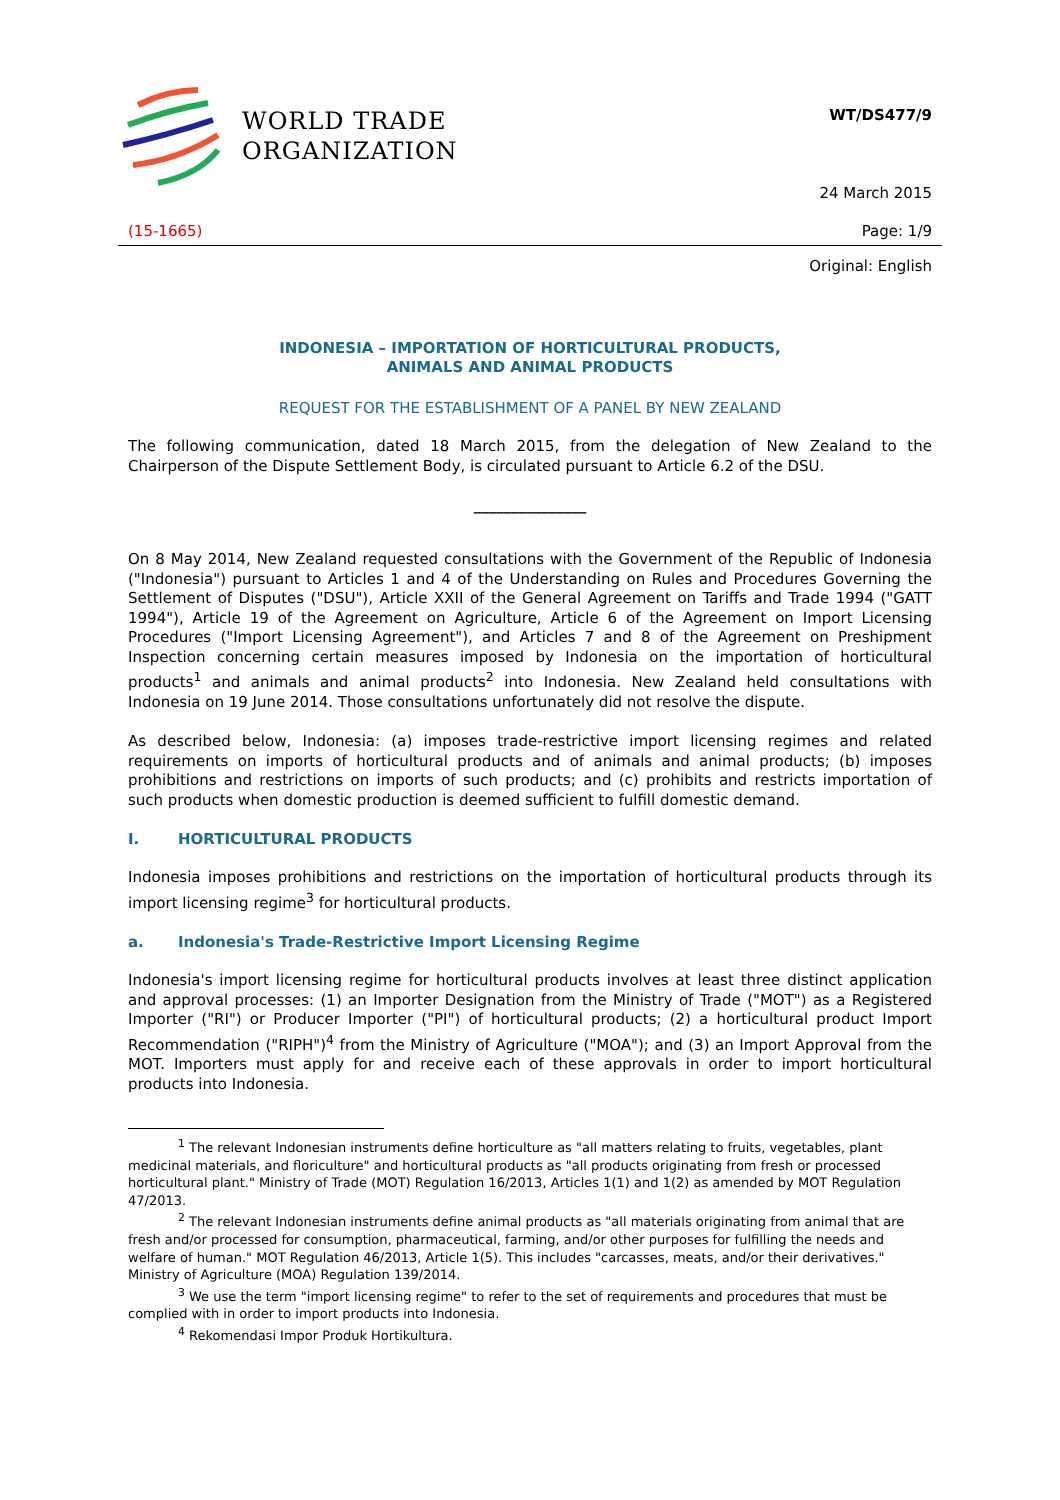WORLD TRADE
ORGANIZATION
WT/DS477/9
24 March 2015
(15-1665) Page: 1/9
Original: English
INDONESIA – IMPORTATION OF HORTICULTURAL PRODUCTS,
ANIMALS AND ANIMAL PRODUCTS
REQUEST FOR THE ESTABLISHMENT OF A PANEL BY NEW ZEALAND
The following communication, dated 18 March 2015, from the delegation of New Zealand to the Chairperson of the Dispute Settlement Body, is circulated pursuant to Article 6.2 of the DSU.
_______________
On 8 May 2014, New Zealand requested consultations with the Government of the Republic of Indonesia ("Indonesia") pursuant to Articles 1 and 4 of the Understanding on Rules and Procedures Governing the Settlement of Disputes ("DSU"), Article XXII of the General Agreement on Tariffs and Trade 1994 ("GATT 1994"), Article 19 of the Agreement on Agriculture, Article 6 of the Agreement on Import Licensing Procedures ("Import Licensing Agreement"), and Articles 7 and 8 of the Agreement on Preshipment Inspection concerning certain measures imposed by Indonesia on the importation of horticultural products<sup>1</sup> and animals and animal products<sup>2</sup> into Indonesia. New Zealand held consultations with Indonesia on 19 June 2014. Those consultations unfortunately did not resolve the dispute.
As described below, Indonesia: (a) imposes trade-restrictive import licensing regimes and related requirements on imports of horticultural products and of animals and animal products; (b) imposes prohibitions and restrictions on imports of such products; and (c) prohibits and restricts importation of such products when domestic production is deemed sufficient to fulfill domestic demand.
I. HORTICULTURAL PRODUCTS
Indonesia imposes prohibitions and restrictions on the importation of horticultural products through its import licensing regime<sup>3</sup> for horticultural products.
a. Indonesia's Trade-Restrictive Import Licensing Regime
Indonesia's import licensing regime for horticultural products involves at least three distinct application and approval processes: (1) an Importer Designation from the Ministry of Trade ("MOT") as a Registered Importer ("RI") or Producer Importer ("PI") of horticultural products; (2) a horticultural product Import Recommendation ("RIPH")<sup>4</sup> from the Ministry of Agriculture ("MOA"); and (3) an Import Approval from the MOT. Importers must apply for and receive each of these approvals in order to import horticultural products into Indonesia.
<sup>1</sup> The relevant Indonesian instruments define horticulture as "all matters relating to fruits, vegetables, plant medicinal materials, and floriculture" and horticultural products as "all products originating from fresh or processed horticultural plant." Ministry of Trade (MOT) Regulation 16/2013, Articles 1(1) and 1(2) as amended by MOT Regulation 47/2013.
<sup>2</sup> The relevant Indonesian instruments define animal products as "all materials originating from animal that are fresh and/or processed for consumption, pharmaceutical, farming, and/or other purposes for fulfilling the needs and welfare of human." MOT Regulation 46/2013, Article 1(5). This includes "carcasses, meats, and/or their derivatives." Ministry of Agriculture (MOA) Regulation 139/2014.
<sup>3</sup> We use the term "import licensing regime" to refer to the set of requirements and procedures that must be complied with in order to import products into Indonesia.
<sup>4</sup> Rekomendasi Impor Produk Hortikultura.